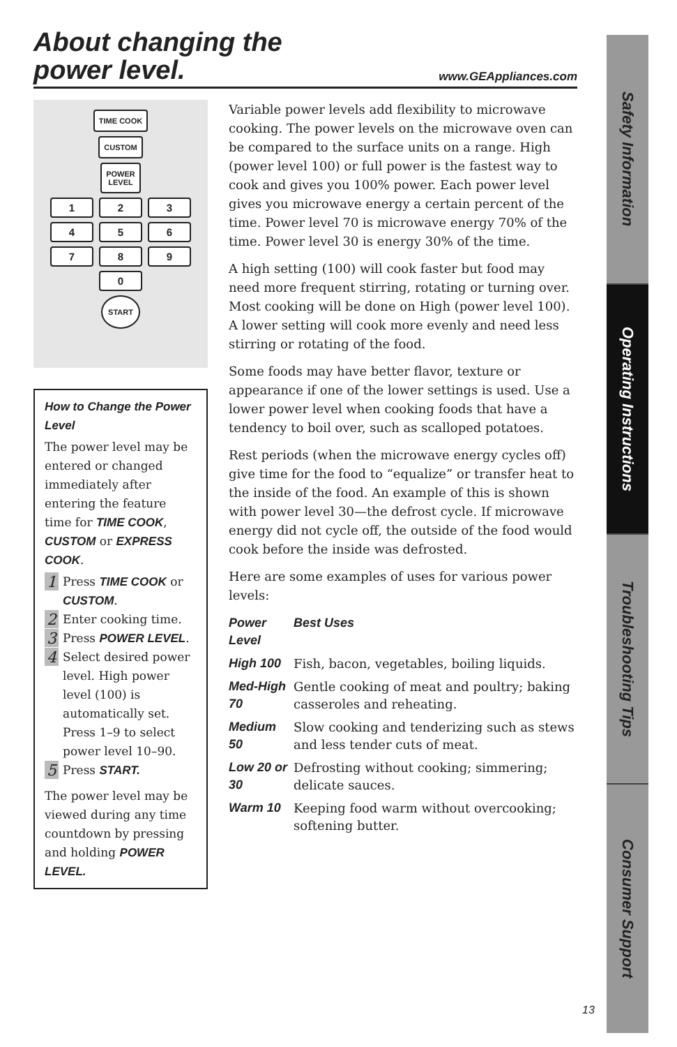About changing the
power level.
www.GEAppliances.com
TIME COOK
CUSTOM
POWER
LEVEL
1 2 3
4 5 6
7 8 9
0
START
How to Change the Power Level
The power level may be entered or changed immediately after entering the feature time for TIME COOK, CUSTOM or EXPRESS COOK.
1 Press TIME COOK or CUSTOM.
2 Enter cooking time.
3 Press POWER LEVEL.
4 Select desired power level. High power level (100) is automatically set. Press 1–9 to select power level 10–90.
5 Press START.
The power level may be viewed during any time countdown by pressing and holding POWER LEVEL.
Variable power levels add flexibility to microwave cooking. The power levels on the microwave oven can be compared to the surface units on a range. High (power level 100) or full power is the fastest way to cook and gives you 100% power. Each power level gives you microwave energy a certain percent of the time. Power level 70 is microwave energy 70% of the time. Power level 30 is energy 30% of the time.
A high setting (100) will cook faster but food may need more frequent stirring, rotating or turning over. Most cooking will be done on High (power level 100). A lower setting will cook more evenly and need less stirring or rotating of the food.
Some foods may have better flavor, texture or appearance if one of the lower settings is used. Use a lower power level when cooking foods that have a tendency to boil over, such as scalloped potatoes.
Rest periods (when the microwave energy cycles off) give time for the food to “equalize” or transfer heat to the inside of the food. An example of this is shown with power level 30—the defrost cycle. If microwave energy did not cycle off, the outside of the food would cook before the inside was defrosted.
Here are some examples of uses for various power levels:
| Power Level | Best Uses |
| --- | --- |
| High 100 | Fish, bacon, vegetables, boiling liquids. |
| Med-High 70 | Gentle cooking of meat and poultry; baking casseroles and reheating. |
| Medium 50 | Slow cooking and tenderizing such as stews and less tender cuts of meat. |
| Low 20 or 30 | Defrosting without cooking; simmering; delicate sauces. |
| Warm 10 | Keeping food warm without overcooking; softening butter. |
Safety Information
Operating Instructions
Troubleshooting Tips
Consumer Support
13